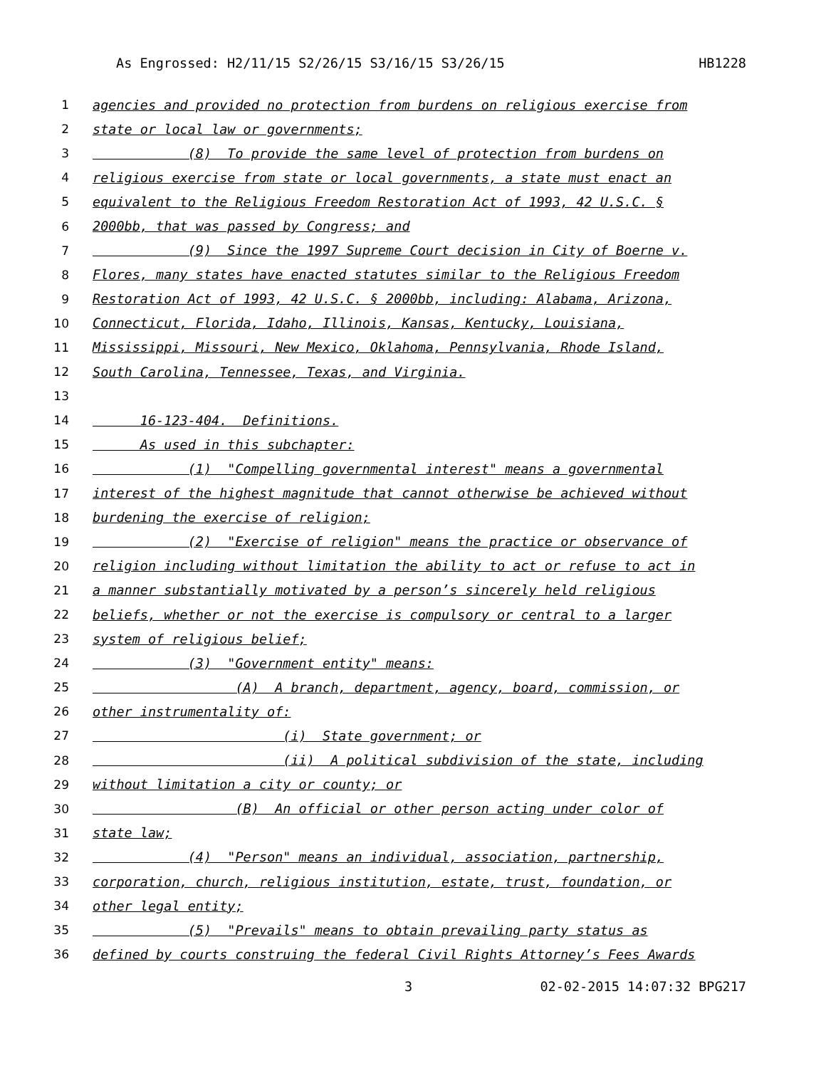As Engrossed: H2/11/15 S2/26/15 S3/16/15 S3/26/15 HB1228
1 agencies and provided no protection from burdens on religious exercise from
2 state or local law or governments;
3 (8) To provide the same level of protection from burdens on
4 religious exercise from state or local governments, a state must enact an
5 equivalent to the Religious Freedom Restoration Act of 1993, 42 U.S.C. §
6 2000bb, that was passed by Congress; and
7 (9) Since the 1997 Supreme Court decision in City of Boerne v.
8 Flores, many states have enacted statutes similar to the Religious Freedom
9 Restoration Act of 1993, 42 U.S.C. § 2000bb, including: Alabama, Arizona,
10 Connecticut, Florida, Idaho, Illinois, Kansas, Kentucky, Louisiana,
11 Mississippi, Missouri, New Mexico, Oklahoma, Pennsylvania, Rhode Island,
12 South Carolina, Tennessee, Texas, and Virginia.
13
14 16-123-404. Definitions.
15 As used in this subchapter:
16 (1) "Compelling governmental interest" means a governmental
17 interest of the highest magnitude that cannot otherwise be achieved without
18 burdening the exercise of religion;
19 (2) "Exercise of religion" means the practice or observance of
20 religion including without limitation the ability to act or refuse to act in
21 a manner substantially motivated by a person’s sincerely held religious
22 beliefs, whether or not the exercise is compulsory or central to a larger
23 system of religious belief;
24 (3) "Government entity" means:
25 (A) A branch, department, agency, board, commission, or
26 other instrumentality of:
27 (i) State government; or
28 (ii) A political subdivision of the state, including
29 without limitation a city or county; or
30 (B) An official or other person acting under color of
31 state law;
32 (4) "Person" means an individual, association, partnership,
33 corporation, church, religious institution, estate, trust, foundation, or
34 other legal entity;
35 (5) "Prevails" means to obtain prevailing party status as
36 defined by courts construing the federal Civil Rights Attorney’s Fees Awards
3 02-02-2015 14:07:32 BPG217